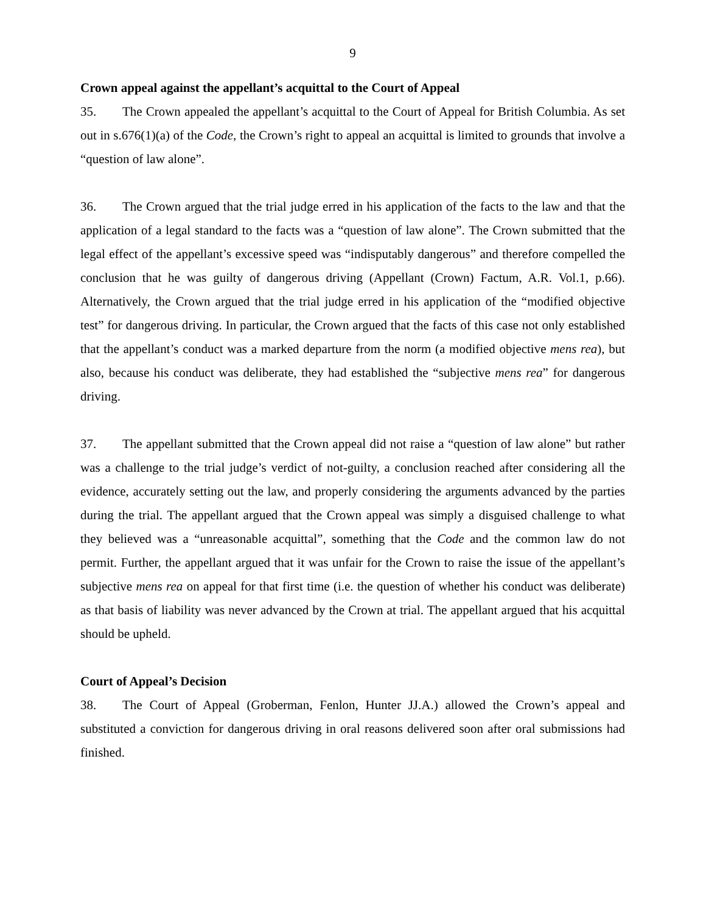9
Crown appeal against the appellant’s acquittal to the Court of Appeal
35. The Crown appealed the appellant’s acquittal to the Court of Appeal for British Columbia. As set out in s.676(1)(a) of the Code, the Crown’s right to appeal an acquittal is limited to grounds that involve a “question of law alone”.
36. The Crown argued that the trial judge erred in his application of the facts to the law and that the application of a legal standard to the facts was a “question of law alone”. The Crown submitted that the legal effect of the appellant’s excessive speed was “indisputably dangerous” and therefore compelled the conclusion that he was guilty of dangerous driving (Appellant (Crown) Factum, A.R. Vol.1, p.66). Alternatively, the Crown argued that the trial judge erred in his application of the “modified objective test” for dangerous driving. In particular, the Crown argued that the facts of this case not only established that the appellant’s conduct was a marked departure from the norm (a modified objective mens rea), but also, because his conduct was deliberate, they had established the “subjective mens rea” for dangerous driving.
37. The appellant submitted that the Crown appeal did not raise a “question of law alone” but rather was a challenge to the trial judge’s verdict of not-guilty, a conclusion reached after considering all the evidence, accurately setting out the law, and properly considering the arguments advanced by the parties during the trial. The appellant argued that the Crown appeal was simply a disguised challenge to what they believed was a “unreasonable acquittal”, something that the Code and the common law do not permit. Further, the appellant argued that it was unfair for the Crown to raise the issue of the appellant’s subjective mens rea on appeal for that first time (i.e. the question of whether his conduct was deliberate) as that basis of liability was never advanced by the Crown at trial. The appellant argued that his acquittal should be upheld.
Court of Appeal’s Decision
38. The Court of Appeal (Groberman, Fenlon, Hunter JJ.A.) allowed the Crown’s appeal and substituted a conviction for dangerous driving in oral reasons delivered soon after oral submissions had finished.